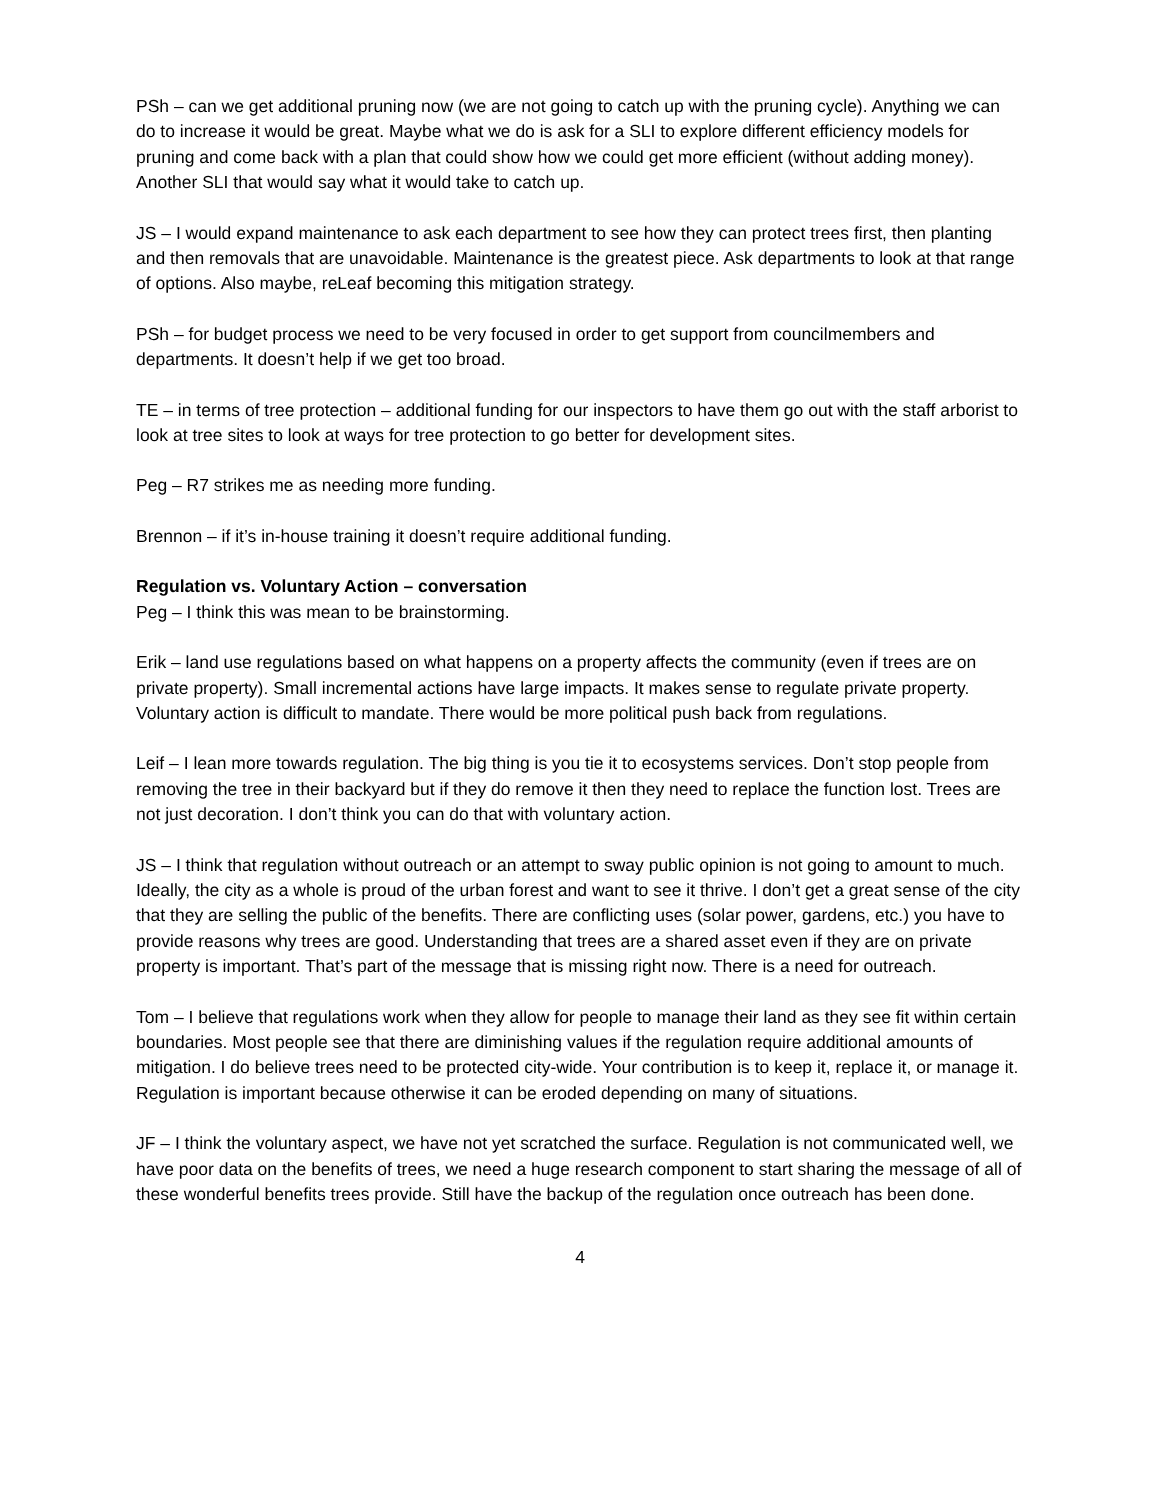PSh – can we get additional pruning now (we are not going to catch up with the pruning cycle). Anything we can do to increase it would be great. Maybe what we do is ask for a SLI to explore different efficiency models for pruning and come back with a plan that could show how we could get more efficient (without adding money). Another SLI that would say what it would take to catch up.
JS – I would expand maintenance to ask each department to see how they can protect trees first, then planting and then removals that are unavoidable. Maintenance is the greatest piece. Ask departments to look at that range of options. Also maybe, reLeaf becoming this mitigation strategy.
PSh – for budget process we need to be very focused in order to get support from councilmembers and departments. It doesn’t help if we get too broad.
TE – in terms of tree protection – additional funding for our inspectors to have them go out with the staff arborist to look at tree sites to look at ways for tree protection to go better for development sites.
Peg – R7 strikes me as needing more funding.
Brennon – if it’s in-house training it doesn’t require additional funding.
Regulation vs. Voluntary Action – conversation
Peg – I think this was mean to be brainstorming.
Erik – land use regulations based on what happens on a property affects the community (even if trees are on private property). Small incremental actions have large impacts. It makes sense to regulate private property. Voluntary action is difficult to mandate. There would be more political push back from regulations.
Leif – I lean more towards regulation. The big thing is you tie it to ecosystems services. Don’t stop people from removing the tree in their backyard but if they do remove it then they need to replace the function lost. Trees are not just decoration. I don’t think you can do that with voluntary action.
JS – I think that regulation without outreach or an attempt to sway public opinion is not going to amount to much. Ideally, the city as a whole is proud of the urban forest and want to see it thrive. I don’t get a great sense of the city that they are selling the public of the benefits. There are conflicting uses (solar power, gardens, etc.) you have to provide reasons why trees are good. Understanding that trees are a shared asset even if they are on private property is important. That’s part of the message that is missing right now. There is a need for outreach.
Tom – I believe that regulations work when they allow for people to manage their land as they see fit within certain boundaries. Most people see that there are diminishing values if the regulation require additional amounts of mitigation. I do believe trees need to be protected city-wide. Your contribution is to keep it, replace it, or manage it. Regulation is important because otherwise it can be eroded depending on many of situations.
JF – I think the voluntary aspect, we have not yet scratched the surface. Regulation is not communicated well, we have poor data on the benefits of trees, we need a huge research component to start sharing the message of all of these wonderful benefits trees provide. Still have the backup of the regulation once outreach has been done.
4